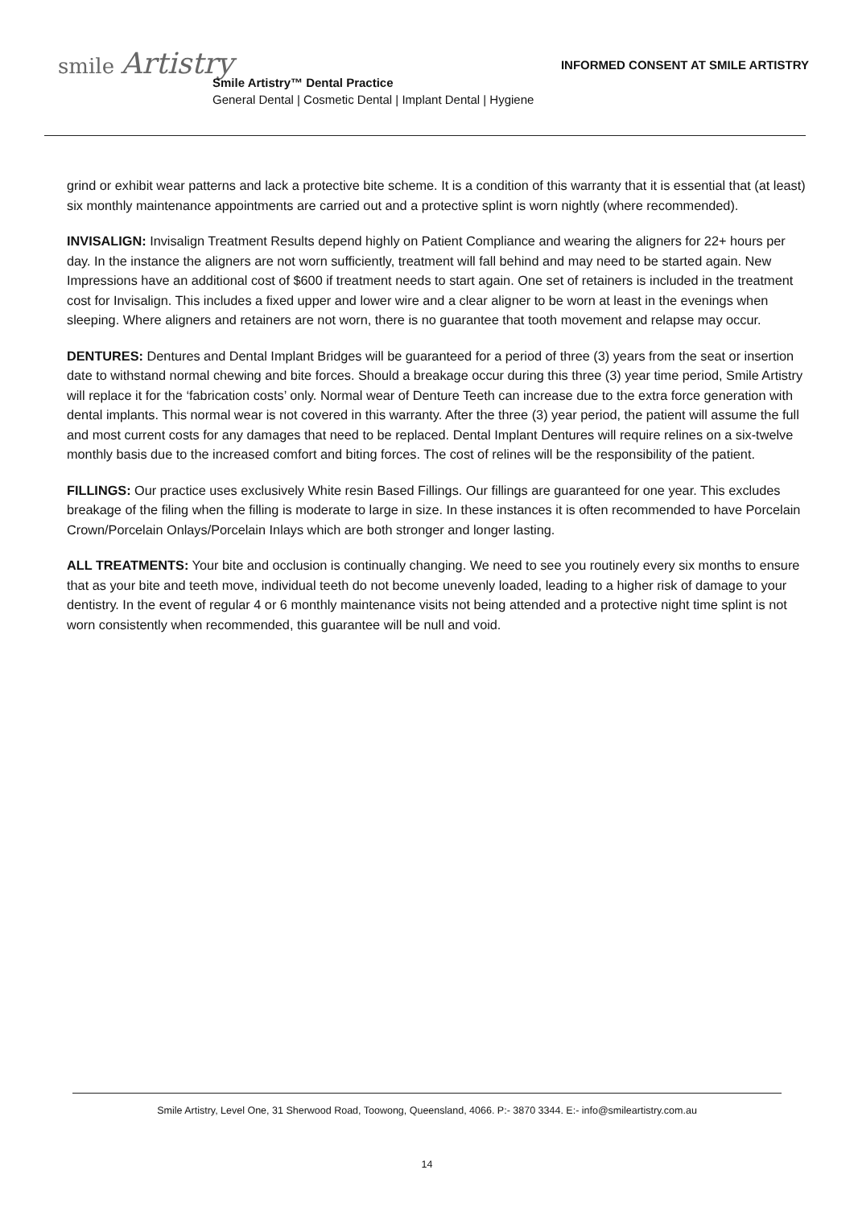smile Artistry
INFORMED CONSENT AT SMILE ARTISTRY
Smile Artistry™ Dental Practice
General Dental | Cosmetic Dental | Implant Dental | Hygiene
grind or exhibit wear patterns and lack a protective bite scheme. It is a condition of this warranty that it is essential that (at least) six monthly maintenance appointments are carried out and a protective splint is worn nightly (where recommended).
INVISALIGN: Invisalign Treatment Results depend highly on Patient Compliance and wearing the aligners for 22+ hours per day. In the instance the aligners are not worn sufficiently, treatment will fall behind and may need to be started again. New Impressions have an additional cost of $600 if treatment needs to start again. One set of retainers is included in the treatment cost for Invisalign. This includes a fixed upper and lower wire and a clear aligner to be worn at least in the evenings when sleeping. Where aligners and retainers are not worn, there is no guarantee that tooth movement and relapse may occur.
DENTURES: Dentures and Dental Implant Bridges will be guaranteed for a period of three (3) years from the seat or insertion date to withstand normal chewing and bite forces. Should a breakage occur during this three (3) year time period, Smile Artistry will replace it for the ‘fabrication costs’ only. Normal wear of Denture Teeth can increase due to the extra force generation with dental implants. This normal wear is not covered in this warranty. After the three (3) year period, the patient will assume the full and most current costs for any damages that need to be replaced. Dental Implant Dentures will require relines on a six-twelve monthly basis due to the increased comfort and biting forces. The cost of relines will be the responsibility of the patient.
FILLINGS: Our practice uses exclusively White resin Based Fillings. Our fillings are guaranteed for one year. This excludes breakage of the filing when the filling is moderate to large in size. In these instances it is often recommended to have Porcelain Crown/Porcelain Onlays/Porcelain Inlays which are both stronger and longer lasting.
ALL TREATMENTS: Your bite and occlusion is continually changing. We need to see you routinely every six months to ensure that as your bite and teeth move, individual teeth do not become unevenly loaded, leading to a higher risk of damage to your dentistry. In the event of regular 4 or 6 monthly maintenance visits not being attended and a protective night time splint is not worn consistently when recommended, this guarantee will be null and void.
Smile Artistry, Level One, 31 Sherwood Road, Toowong, Queensland, 4066. P:- 3870 3344. E:- info@smileartistry.com.au
14